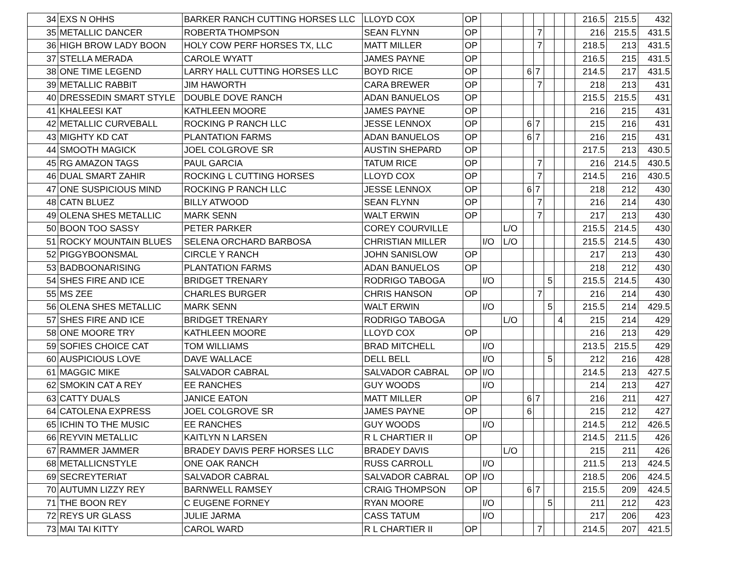| 34 | EXS N OHHS | BARKER RANCH CUTTING HORSES LLC | LLOYD COX | OP | | | | | | | | 216.5 | 215.5 | 432 |
| 35 | METALLIC DANCER | ROBERTA THOMPSON | SEAN FLYNN | OP | | | | 7 | | | | 216 | 215.5 | 431.5 |
| 36 | HIGH BROW LADY BOON | HOLY COW PERF HORSES TX, LLC | MATT MILLER | OP | | | | 7 | | | | 218.5 | 213 | 431.5 |
| 37 | STELLA MERADA | CAROLE WYATT | JAMES PAYNE | OP | | | | | | | | 216.5 | 215 | 431.5 |
| 38 | ONE TIME LEGEND | LARRY HALL CUTTING HORSES LLC | BOYD RICE | OP | | | 6 | 7 | | | | 214.5 | 217 | 431.5 |
| 39 | METALLIC RABBIT | JIM HAWORTH | CARA BREWER | OP | | | | 7 | | | | 218 | 213 | 431 |
| 40 | DRESSEDIN SMART STYLE | DOUBLE DOVE RANCH | ADAN BANUELOS | OP | | | | | | | | 215.5 | 215.5 | 431 |
| 41 | KHALEESI KAT | KATHLEEN MOORE | JAMES PAYNE | OP | | | | | | | | 216 | 215 | 431 |
| 42 | METALLIC CURVEBALL | ROCKING P RANCH LLC | JESSE LENNOX | OP | | | 6 | 7 | | | | 215 | 216 | 431 |
| 43 | MIGHTY KD CAT | PLANTATION FARMS | ADAN BANUELOS | OP | | | 6 | 7 | | | | 216 | 215 | 431 |
| 44 | SMOOTH MAGICK | JOEL COLGROVE SR | AUSTIN SHEPARD | OP | | | | | | | | 217.5 | 213 | 430.5 |
| 45 | RG AMAZON TAGS | PAUL GARCIA | TATUM RICE | OP | | | | 7 | | | | 216 | 214.5 | 430.5 |
| 46 | DUAL SMART ZAHIR | ROCKING L CUTTING HORSES | LLOYD COX | OP | | | | 7 | | | | 214.5 | 216 | 430.5 |
| 47 | ONE SUSPICIOUS MIND | ROCKING P RANCH LLC | JESSE LENNOX | OP | | | 6 | 7 | | | | 218 | 212 | 430 |
| 48 | CATN BLUEZ | BILLY ATWOOD | SEAN FLYNN | OP | | | | 7 | | | | 216 | 214 | 430 |
| 49 | OLENA SHES METALLIC | MARK SENN | WALT ERWIN | OP | | | | 7 | | | | 217 | 213 | 430 |
| 50 | BOON TOO SASSY | PETER PARKER | COREY COURVILLE | | | L/O | | | | | | 215.5 | 214.5 | 430 |
| 51 | ROCKY MOUNTAIN BLUES | SELENA ORCHARD BARBOSA | CHRISTIAN MILLER | | I/O | L/O | | | | | | 215.5 | 214.5 | 430 |
| 52 | PIGGYBOONSMAL | CIRCLE Y RANCH | JOHN SANISLOW | OP | | | | | | | | 217 | 213 | 430 |
| 53 | BADBOONARISING | PLANTATION FARMS | ADAN BANUELOS | OP | | | | | | | | 218 | 212 | 430 |
| 54 | SHES FIRE AND ICE | BRIDGET TRENARY | RODRIGO TABOGA | | I/O | | | | 5 | | | 215.5 | 214.5 | 430 |
| 55 | MS ZEE | CHARLES BURGER | CHRIS HANSON | OP | | | | 7 | | | | 216 | 214 | 430 |
| 56 | OLENA SHES METALLIC | MARK SENN | WALT ERWIN | | I/O | | | | 5 | | | 215.5 | 214 | 429.5 |
| 57 | SHES FIRE AND ICE | BRIDGET TRENARY | RODRIGO TABOGA | | | L/O | | | | 4 | | 215 | 214 | 429 |
| 58 | ONE MOORE TRY | KATHLEEN MOORE | LLOYD COX | OP | | | | | | | | 216 | 213 | 429 |
| 59 | SOFIES CHOICE CAT | TOM WILLIAMS | BRAD MITCHELL | | I/O | | | | | | | 213.5 | 215.5 | 429 |
| 60 | AUSPICIOUS LOVE | DAVE WALLACE | DELL BELL | | I/O | | | | 5 | | | 212 | 216 | 428 |
| 61 | MAGGIC MIKE | SALVADOR CABRAL | SALVADOR CABRAL | OP | I/O | | | | | | | 214.5 | 213 | 427.5 |
| 62 | SMOKIN CAT A REY | EE RANCHES | GUY WOODS | | I/O | | | | | | | 214 | 213 | 427 |
| 63 | CATTY DUALS | JANICE EATON | MATT MILLER | OP | | | 6 | 7 | | | | 216 | 211 | 427 |
| 64 | CATOLENA EXPRESS | JOEL COLGROVE SR | JAMES PAYNE | OP | | | 6 | | | | | 215 | 212 | 427 |
| 65 | ICHIN TO THE MUSIC | EE RANCHES | GUY WOODS | | I/O | | | | | | | 214.5 | 212 | 426.5 |
| 66 | REYVIN METALLIC | KAITLYN N LARSEN | R L CHARTIER II | OP | | | | | | | | 214.5 | 211.5 | 426 |
| 67 | RAMMER JAMMER | BRADEY DAVIS PERF HORSES LLC | BRADEY DAVIS | | | L/O | | | | | | 215 | 211 | 426 |
| 68 | METALLICNSTYLE | ONE OAK RANCH | RUSS CARROLL | | I/O | | | | | | | 211.5 | 213 | 424.5 |
| 69 | SECREYTERIAT | SALVADOR CABRAL | SALVADOR CABRAL | OP | I/O | | | | | | | 218.5 | 206 | 424.5 |
| 70 | AUTUMN LIZZY REY | BARNWELL RAMSEY | CRAIG THOMPSON | OP | | | 6 | 7 | | | | 215.5 | 209 | 424.5 |
| 71 | THE BOON REY | C EUGENE FORNEY | RYAN MOORE | | I/O | | | | 5 | | | 211 | 212 | 423 |
| 72 | REYS UR GLASS | JULIE JARMA | CASS TATUM | | I/O | | | | | | | 217 | 206 | 423 |
| 73 | MAI TAI KITTY | CAROL WARD | R L CHARTIER II | OP | | | | 7 | | | | 214.5 | 207 | 421.5 |